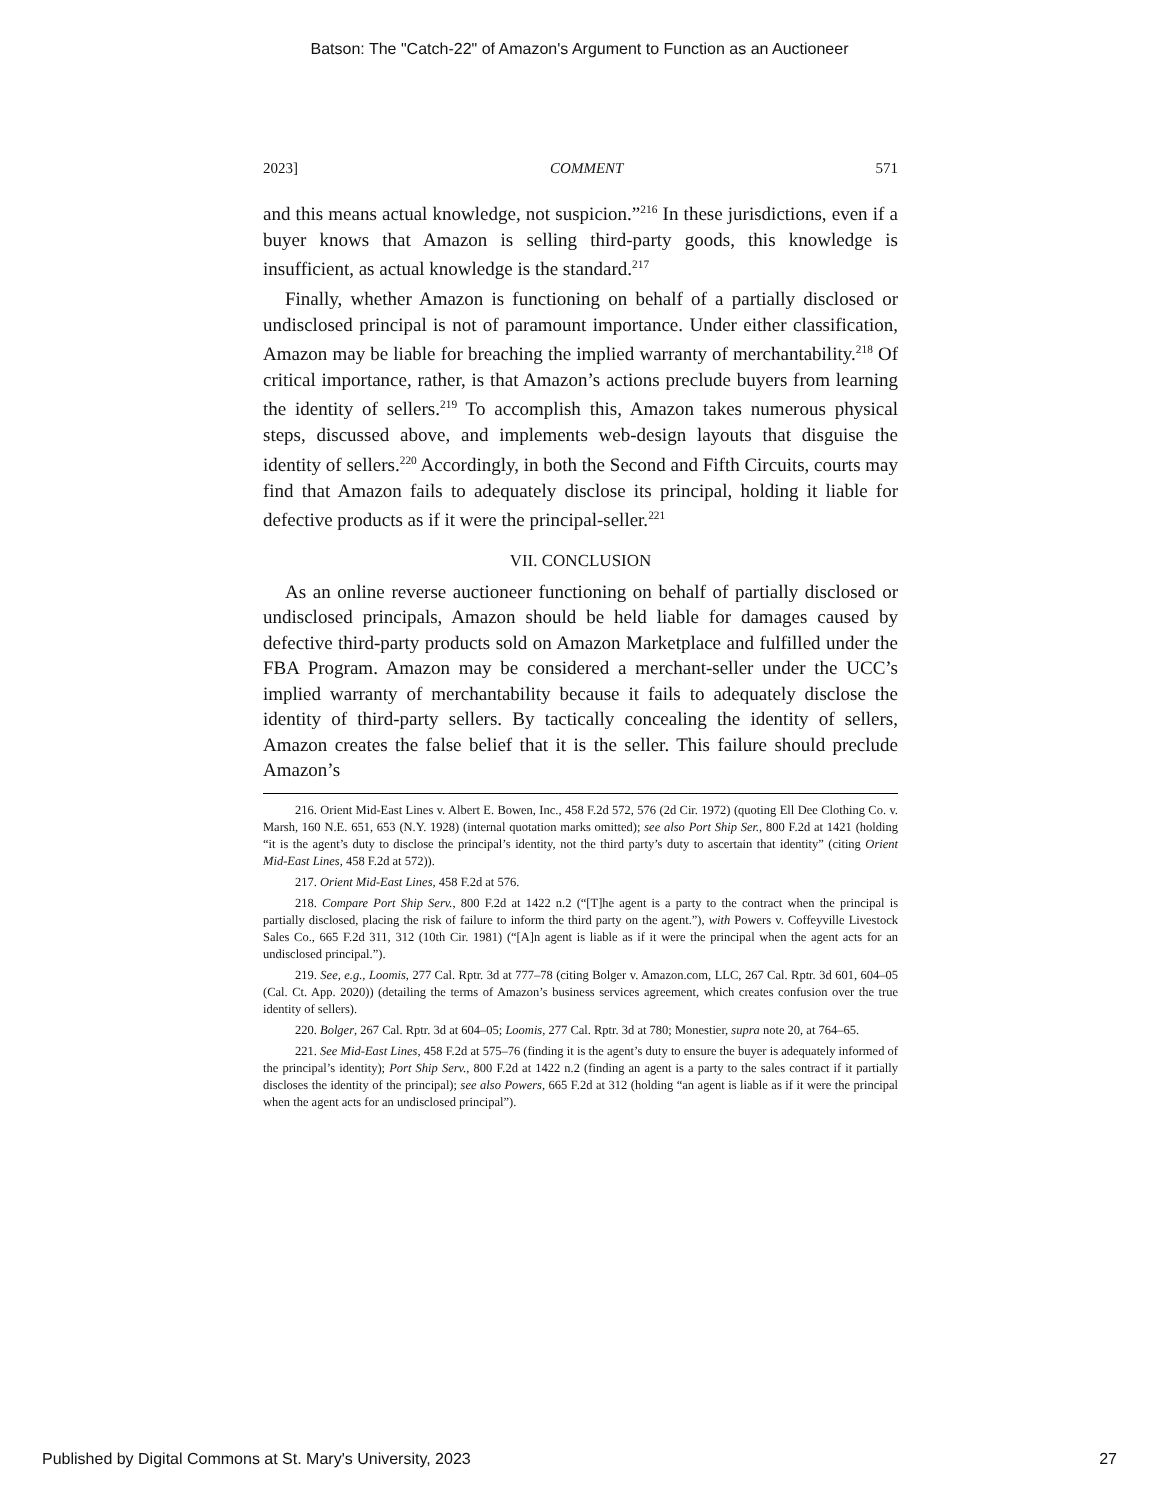Batson: The "Catch-22" of Amazon's Argument to Function as an Auctioneer
2023] COMMENT 571
and this means actual knowledge, not suspicion.”<sup>216</sup> In these jurisdictions, even if a buyer knows that Amazon is selling third-party goods, this knowledge is insufficient, as actual knowledge is the standard.<sup>217</sup>
Finally, whether Amazon is functioning on behalf of a partially disclosed or undisclosed principal is not of paramount importance. Under either classification, Amazon may be liable for breaching the implied warranty of merchantability.<sup>218</sup> Of critical importance, rather, is that Amazon’s actions preclude buyers from learning the identity of sellers.<sup>219</sup> To accomplish this, Amazon takes numerous physical steps, discussed above, and implements web-design layouts that disguise the identity of sellers.<sup>220</sup> Accordingly, in both the Second and Fifth Circuits, courts may find that Amazon fails to adequately disclose its principal, holding it liable for defective products as if it were the principal-seller.<sup>221</sup>
VII. CONCLUSION
As an online reverse auctioneer functioning on behalf of partially disclosed or undisclosed principals, Amazon should be held liable for damages caused by defective third-party products sold on Amazon Marketplace and fulfilled under the FBA Program. Amazon may be considered a merchant-seller under the UCC’s implied warranty of merchantability because it fails to adequately disclose the identity of third-party sellers. By tactically concealing the identity of sellers, Amazon creates the false belief that it is the seller. This failure should preclude Amazon’s
216. Orient Mid-East Lines v. Albert E. Bowen, Inc., 458 F.2d 572, 576 (2d Cir. 1972) (quoting Ell Dee Clothing Co. v. Marsh, 160 N.E. 651, 653 (N.Y. 1928) (internal quotation marks omitted); see also Port Ship Ser., 800 F.2d at 1421 (holding “it is the agent’s duty to disclose the principal’s identity, not the third party’s duty to ascertain that identity” (citing Orient Mid-East Lines, 458 F.2d at 572)).
217. Orient Mid-East Lines, 458 F.2d at 576.
218. Compare Port Ship Serv., 800 F.2d at 1422 n.2 (“[T]he agent is a party to the contract when the principal is partially disclosed, placing the risk of failure to inform the third party on the agent.”), with Powers v. Coffeyville Livestock Sales Co., 665 F.2d 311, 312 (10th Cir. 1981) (“[A]n agent is liable as if it were the principal when the agent acts for an undisclosed principal.”).
219. See, e.g., Loomis, 277 Cal. Rptr. 3d at 777–78 (citing Bolger v. Amazon.com, LLC, 267 Cal. Rptr. 3d 601, 604–05 (Cal. Ct. App. 2020)) (detailing the terms of Amazon’s business services agreement, which creates confusion over the true identity of sellers).
220. Bolger, 267 Cal. Rptr. 3d at 604–05; Loomis, 277 Cal. Rptr. 3d at 780; Monestier, supra note 20, at 764–65.
221. See Mid-East Lines, 458 F.2d at 575–76 (finding it is the agent’s duty to ensure the buyer is adequately informed of the principal’s identity); Port Ship Serv., 800 F.2d at 1422 n.2 (finding an agent is a party to the sales contract if it partially discloses the identity of the principal); see also Powers, 665 F.2d at 312 (holding “an agent is liable as if it were the principal when the agent acts for an undisclosed principal”).
Published by Digital Commons at St. Mary's University, 2023 27